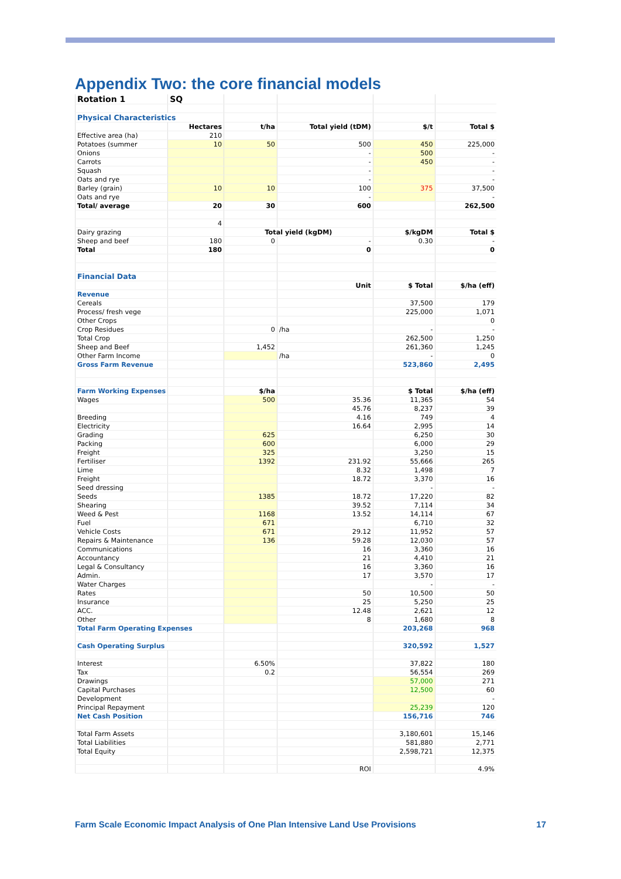Appendix Two: the core financial models
| Rotation 1 | SQ | | | | |
| Physical Characteristics | | | | | |
| | Hectares | t/ha | Total yield (tDM) | $/t | Total $ |
| Effective area (ha) | 210 | | | | |
| Potatoes (summer | 10 | 50 | 500 | 450 | 225,000 |
| Onions | | | - | 500 | - |
| Carrots | | | - | 450 | - |
| Squash | | | - | | - |
| Oats and rye | | | - | | - |
| Barley (grain) | 10 | 10 | 100 | 375 | 37,500 |
| Oats and rye | | | - | | - |
| Total/ average | 20 | 30 | 600 | | 262,500 |
| | 4 | | | | |
| Dairy grazing | | Total yield (kgDM) | | $/kgDM | Total $ |
| Sheep and beef | 180 | 0 | - | 0.30 | - |
| Total | 180 | | 0 | | 0 |
| Financial Data | | | | | |
| | | | Unit | $ Total | $/ha (eff) |
| Revenue | | | | | |
| Cereals | | | | 37,500 | 179 |
| Process/ fresh vege | | | | 225,000 | 1,071 |
| Other Crops | | | | | 0 |
| Crop Residues | | 0 | /ha | - | - |
| Total Crop | | | | 262,500 | 1,250 |
| Sheep and Beef | | 1,452 | | 261,360 | 1,245 |
| Other Farm Income | | | /ha | - | 0 |
| Gross Farm Revenue | | | | 523,860 | 2,495 |
| Farm Working Expenses | | $/ha | | $ Total | $/ha (eff) |
| Wages | | 500 | 35.36 | 11,365 | 54 |
| | | | 45.76 | 8,237 | 39 |
| Breeding | | | 4.16 | 749 | 4 |
| Electricity | | | 16.64 | 2,995 | 14 |
| Grading | | 625 | | 6,250 | 30 |
| Packing | | 600 | | 6,000 | 29 |
| Freight | | 325 | | 3,250 | 15 |
| Fertiliser | | 1392 | 231.92 | 55,666 | 265 |
| Lime | | | 8.32 | 1,498 | 7 |
| Freight | | | 18.72 | 3,370 | 16 |
| Seed dressing | | | | - | - |
| Seeds | | 1385 | 18.72 | 17,220 | 82 |
| Shearing | | | 39.52 | 7,114 | 34 |
| Weed & Pest | | 1168 | 13.52 | 14,114 | 67 |
| Fuel | | 671 | | 6,710 | 32 |
| Vehicle Costs | | 671 | 29.12 | 11,952 | 57 |
| Repairs & Maintenance | | 136 | 59.28 | 12,030 | 57 |
| Communications | | | 16 | 3,360 | 16 |
| Accountancy | | | 21 | 4,410 | 21 |
| Legal & Consultancy | | | 16 | 3,360 | 16 |
| Admin. | | | 17 | 3,570 | 17 |
| Water Charges | | | | - | - |
| Rates | | | 50 | 10,500 | 50 |
| Insurance | | | 25 | 5,250 | 25 |
| ACC. | | | 12.48 | 2,621 | 12 |
| Other | | | 8 | 1,680 | 8 |
| Total Farm Operating Expenses | | | | 203,268 | 968 |
| Cash Operating Surplus | | | | 320,592 | 1,527 |
| Interest | | 6.50% | | 37,822 | 180 |
| Tax | | 0.2 | | 56,554 | 269 |
| Drawings | | | | 57,000 | 271 |
| Capital Purchases | | | | 12,500 | 60 |
| Development | | | | | - |
| Principal Repayment | | | | 25,239 | 120 |
| Net Cash Position | | | | 156,716 | 746 |
| Total Farm Assets | | | | 3,180,601 | 15,146 |
| Total Liabilities | | | | 581,880 | 2,771 |
| Total Equity | | | | 2,598,721 | 12,375 |
| | | | ROI | | 4.9% |
Farm Scale Economic Impact Analysis of One Plan Intensive Land Use Provisions 17